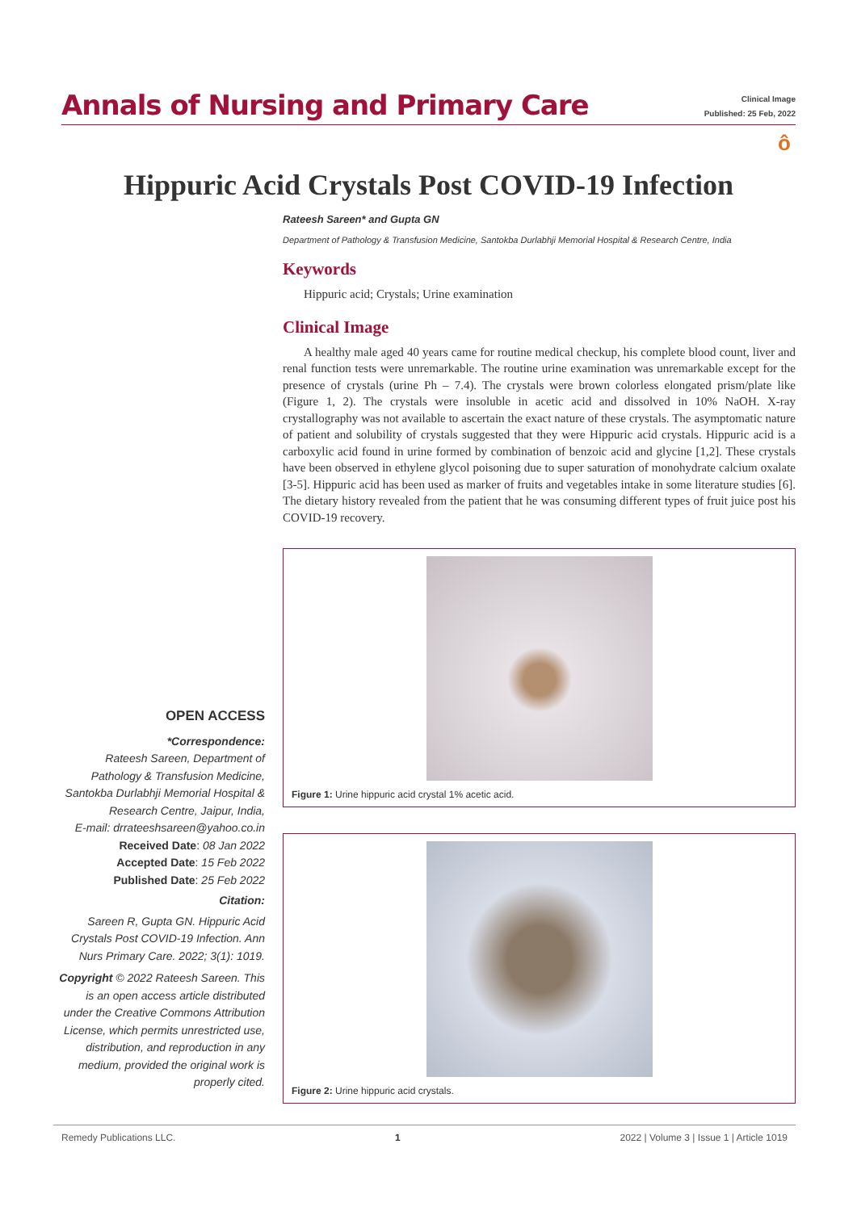Annals of Nursing and Primary Care
Clinical Image
Published: 25 Feb, 2022
ô
Hippuric Acid Crystals Post COVID-19 Infection
Rateesh Sareen* and Gupta GN
Department of Pathology & Transfusion Medicine, Santokba Durlabhji Memorial Hospital & Research Centre, India
Keywords
Hippuric acid; Crystals; Urine examination
Clinical Image
A healthy male aged 40 years came for routine medical checkup, his complete blood count, liver and renal function tests were unremarkable. The routine urine examination was unremarkable except for the presence of crystals (urine Ph – 7.4). The crystals were brown colorless elongated prism/plate like (Figure 1, 2). The crystals were insoluble in acetic acid and dissolved in 10% NaOH. X-ray crystallography was not available to ascertain the exact nature of these crystals. The asymptomatic nature of patient and solubility of crystals suggested that they were Hippuric acid crystals. Hippuric acid is a carboxylic acid found in urine formed by combination of benzoic acid and glycine [1,2]. These crystals have been observed in ethylene glycol poisoning due to super saturation of monohydrate calcium oxalate [3-5]. Hippuric acid has been used as marker of fruits and vegetables intake in some literature studies [6]. The dietary history revealed from the patient that he was consuming different types of fruit juice post his COVID-19 recovery.
Figure 1: Urine hippuric acid crystal 1% acetic acid.
Figure 2: Urine hippuric acid crystals.
OPEN ACCESS
*Correspondence:
Rateesh Sareen, Department of Pathology & Transfusion Medicine, Santokba Durlabhji Memorial Hospital & Research Centre, Jaipur, India,
E-mail: drrateeshsareen@yahoo.co.in
Received Date: 08 Jan 2022
Accepted Date: 15 Feb 2022
Published Date: 25 Feb 2022
Citation:
Sareen R, Gupta GN. Hippuric Acid Crystals Post COVID-19 Infection. Ann Nurs Primary Care. 2022; 3(1): 1019.
Copyright © 2022 Rateesh Sareen. This is an open access article distributed under the Creative Commons Attribution License, which permits unrestricted use, distribution, and reproduction in any medium, provided the original work is properly cited.
Remedy Publications LLC. 1 2022 | Volume 3 | Issue 1 | Article 1019